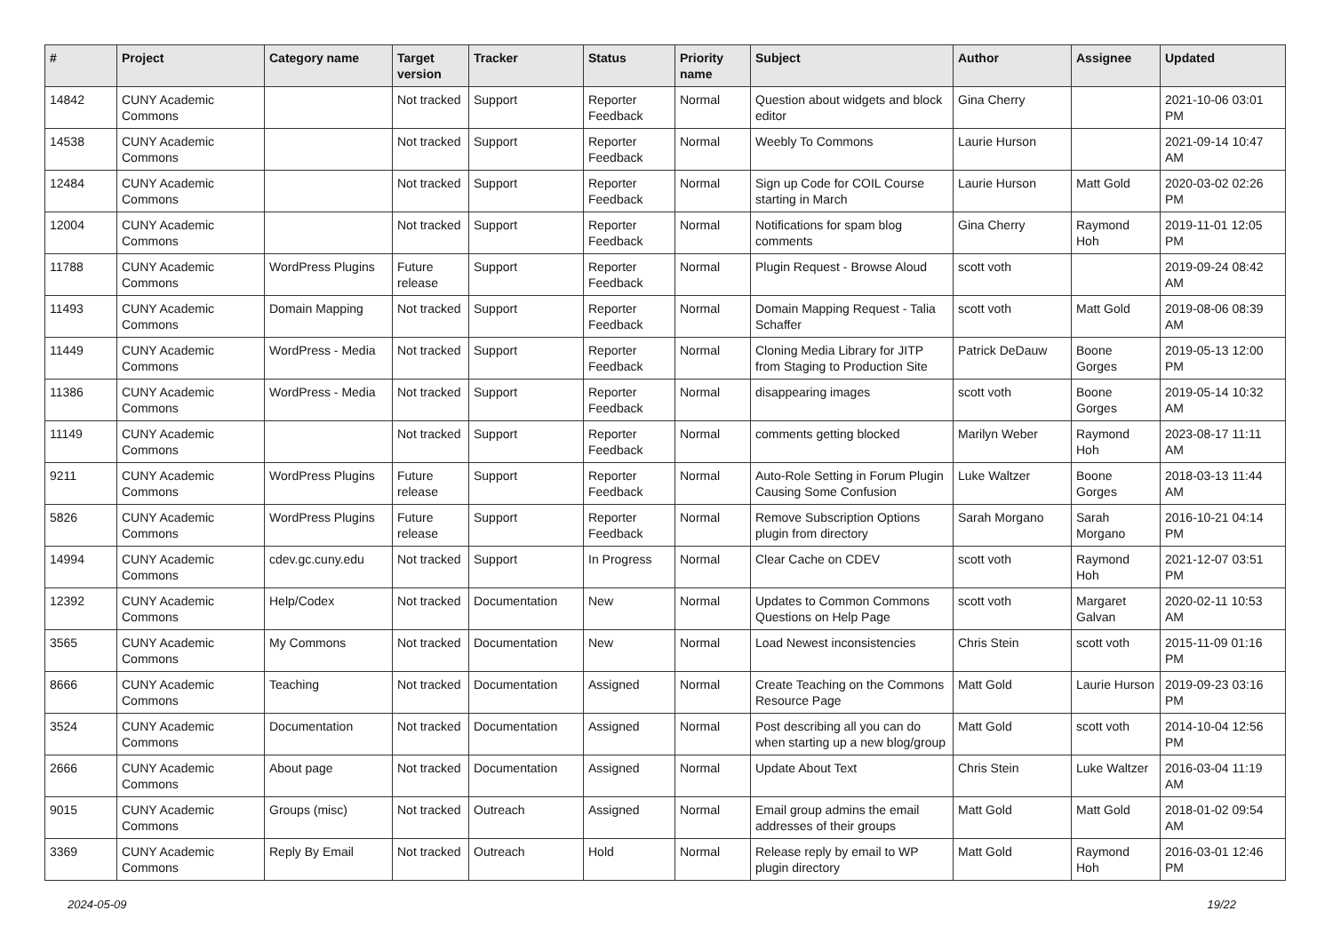| # | Project | Category name | Target version | Tracker | Status | Priority name | Subject | Author | Assignee | Updated |
| --- | --- | --- | --- | --- | --- | --- | --- | --- | --- | --- |
| 14842 | CUNY Academic Commons | | Not tracked | Support | Reporter Feedback | Normal | Question about widgets and block editor | Gina Cherry | | 2021-10-06 03:01 PM |
| 14538 | CUNY Academic Commons | | Not tracked | Support | Reporter Feedback | Normal | Weebly To Commons | Laurie Hurson | | 2021-09-14 10:47 AM |
| 12484 | CUNY Academic Commons | | Not tracked | Support | Reporter Feedback | Normal | Sign up Code for COIL Course starting in March | Laurie Hurson | Matt Gold | 2020-03-02 02:26 PM |
| 12004 | CUNY Academic Commons | | Not tracked | Support | Reporter Feedback | Normal | Notifications for spam blog comments | Gina Cherry | Raymond Hoh | 2019-11-01 12:05 PM |
| 11788 | CUNY Academic Commons | WordPress Plugins | Future release | Support | Reporter Feedback | Normal | Plugin Request - Browse Aloud | scott voth | | 2019-09-24 08:42 AM |
| 11493 | CUNY Academic Commons | Domain Mapping | Not tracked | Support | Reporter Feedback | Normal | Domain Mapping Request - Talia Schaffer | scott voth | Matt Gold | 2019-08-06 08:39 AM |
| 11449 | CUNY Academic Commons | WordPress - Media | Not tracked | Support | Reporter Feedback | Normal | Cloning Media Library for JITP from Staging to Production Site | Patrick DeDauw | Boone Gorges | 2019-05-13 12:00 PM |
| 11386 | CUNY Academic Commons | WordPress - Media | Not tracked | Support | Reporter Feedback | Normal | disappearing images | scott voth | Boone Gorges | 2019-05-14 10:32 AM |
| 11149 | CUNY Academic Commons | | Not tracked | Support | Reporter Feedback | Normal | comments getting blocked | Marilyn Weber | Raymond Hoh | 2023-08-17 11:11 AM |
| 9211 | CUNY Academic Commons | WordPress Plugins | Future release | Support | Reporter Feedback | Normal | Auto-Role Setting in Forum Plugin Causing Some Confusion | Luke Waltzer | Boone Gorges | 2018-03-13 11:44 AM |
| 5826 | CUNY Academic Commons | WordPress Plugins | Future release | Support | Reporter Feedback | Normal | Remove Subscription Options plugin from directory | Sarah Morgano | Sarah Morgano | 2016-10-21 04:14 PM |
| 14994 | CUNY Academic Commons | cdev.gc.cuny.edu | Not tracked | Support | In Progress | Normal | Clear Cache on CDEV | scott voth | Raymond Hoh | 2021-12-07 03:51 PM |
| 12392 | CUNY Academic Commons | Help/Codex | Not tracked | Documentation | New | Normal | Updates to Common Commons Questions on Help Page | scott voth | Margaret Galvan | 2020-02-11 10:53 AM |
| 3565 | CUNY Academic Commons | My Commons | Not tracked | Documentation | New | Normal | Load Newest inconsistencies | Chris Stein | scott voth | 2015-11-09 01:16 PM |
| 8666 | CUNY Academic Commons | Teaching | Not tracked | Documentation | Assigned | Normal | Create Teaching on the Commons Resource Page | Matt Gold | Laurie Hurson | 2019-09-23 03:16 PM |
| 3524 | CUNY Academic Commons | Documentation | Not tracked | Documentation | Assigned | Normal | Post describing all you can do when starting up a new blog/group | Matt Gold | scott voth | 2014-10-04 12:56 PM |
| 2666 | CUNY Academic Commons | About page | Not tracked | Documentation | Assigned | Normal | Update About Text | Chris Stein | Luke Waltzer | 2016-03-04 11:19 AM |
| 9015 | CUNY Academic Commons | Groups (misc) | Not tracked | Outreach | Assigned | Normal | Email group admins the email addresses of their groups | Matt Gold | Matt Gold | 2018-01-02 09:54 AM |
| 3369 | CUNY Academic Commons | Reply By Email | Not tracked | Outreach | Hold | Normal | Release reply by email to WP plugin directory | Matt Gold | Raymond Hoh | 2016-03-01 12:46 PM |
2024-05-09 19/22